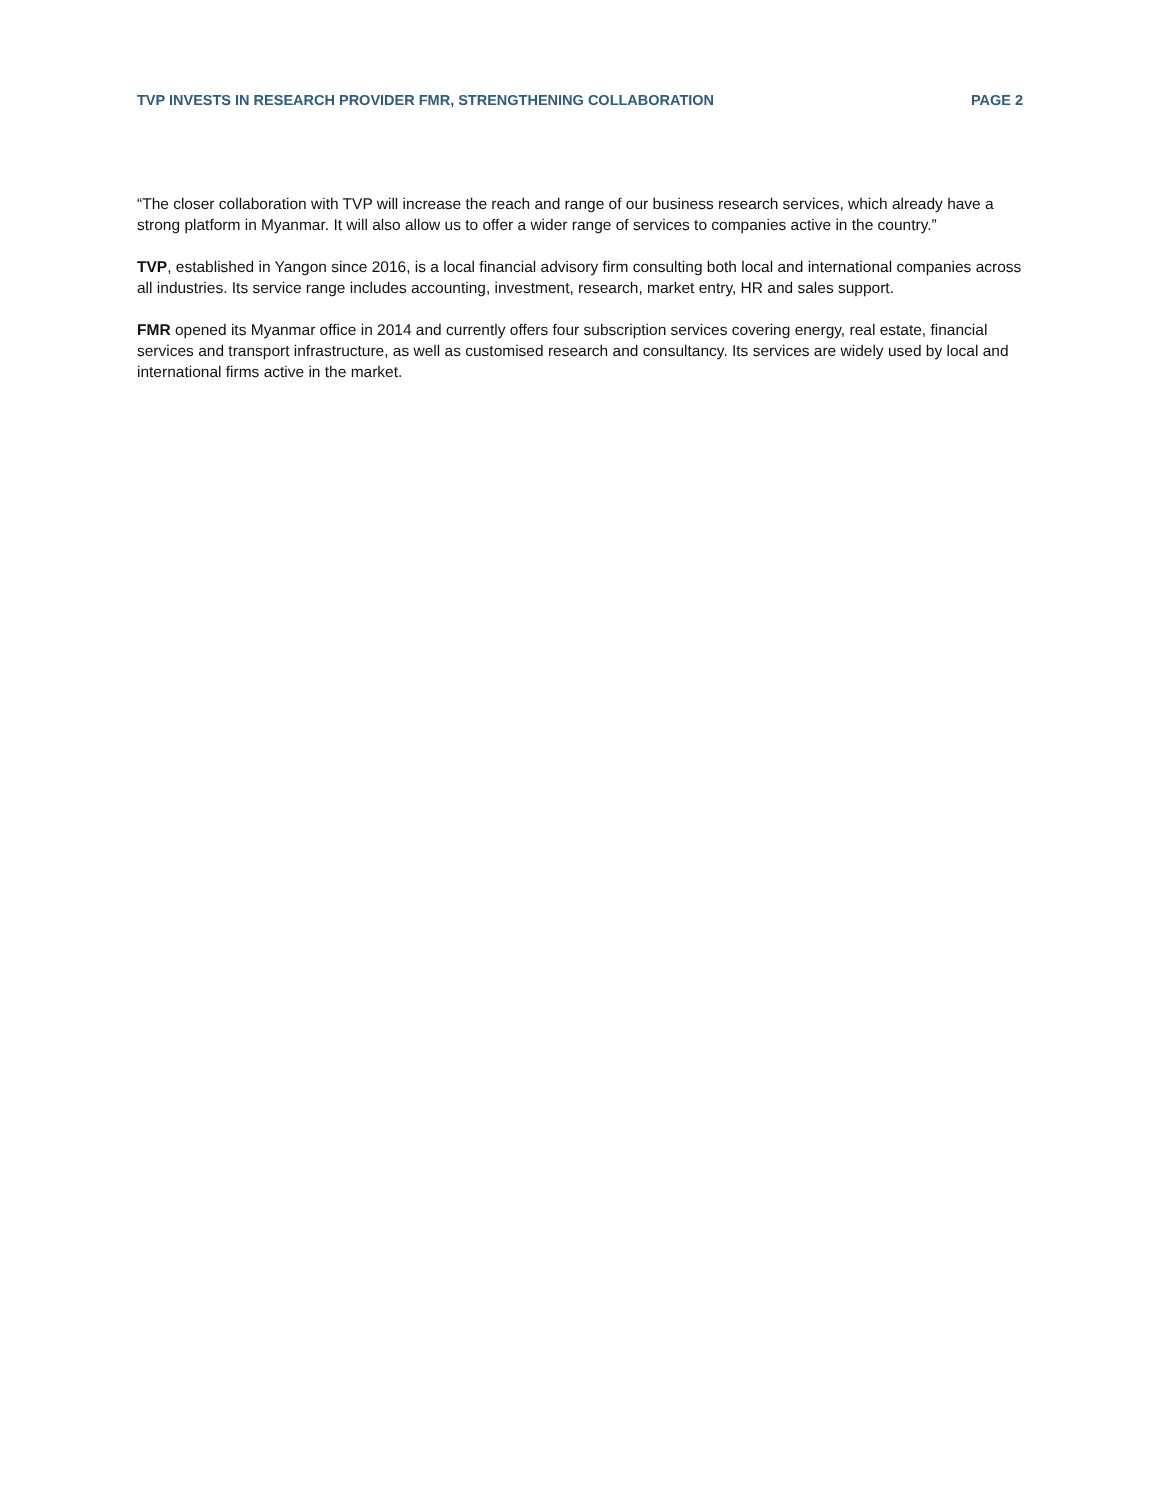TVP INVESTS IN RESEARCH PROVIDER FMR, STRENGTHENING COLLABORATION PAGE 2
“The closer collaboration with TVP will increase the reach and range of our business research services, which already have a strong platform in Myanmar. It will also allow us to offer a wider range of services to companies active in the country.”
TVP, established in Yangon since 2016, is a local financial advisory firm consulting both local and international companies across all industries. Its service range includes accounting, investment, research, market entry, HR and sales support.
FMR opened its Myanmar office in 2014 and currently offers four subscription services covering energy, real estate, financial services and transport infrastructure, as well as customised research and consultancy. Its services are widely used by local and international firms active in the market.